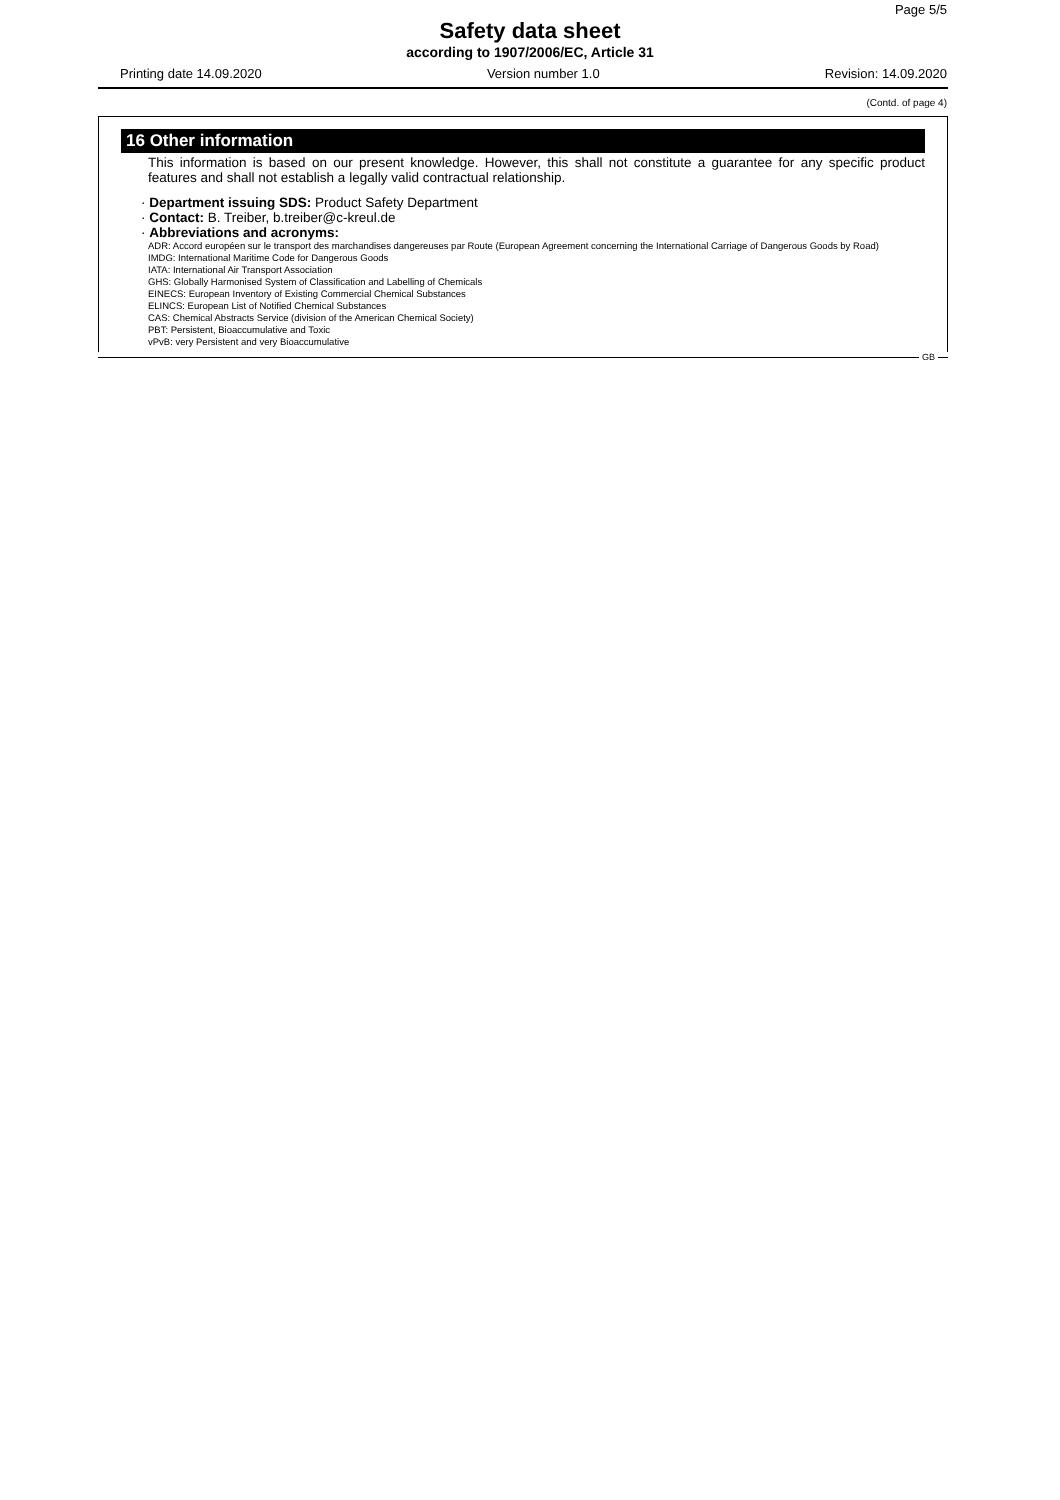Page 5/5
Safety data sheet
according to 1907/2006/EC, Article 31
Printing date 14.09.2020 Version number 1.0 Revision: 14.09.2020
(Contd. of page 4)
16 Other information
This information is based on our present knowledge. However, this shall not constitute a guarantee for any specific product features and shall not establish a legally valid contractual relationship.
· Department issuing SDS: Product Safety Department
· Contact: B. Treiber, b.treiber@c-kreul.de
· Abbreviations and acronyms:
ADR: Accord européen sur le transport des marchandises dangereuses par Route (European Agreement concerning the International Carriage of Dangerous Goods by Road)
IMDG: International Maritime Code for Dangerous Goods
IATA: International Air Transport Association
GHS: Globally Harmonised System of Classification and Labelling of Chemicals
EINECS: European Inventory of Existing Commercial Chemical Substances
ELINCS: European List of Notified Chemical Substances
CAS: Chemical Abstracts Service (division of the American Chemical Society)
PBT: Persistent, Bioaccumulative and Toxic
vPvB: very Persistent and very Bioaccumulative
GB